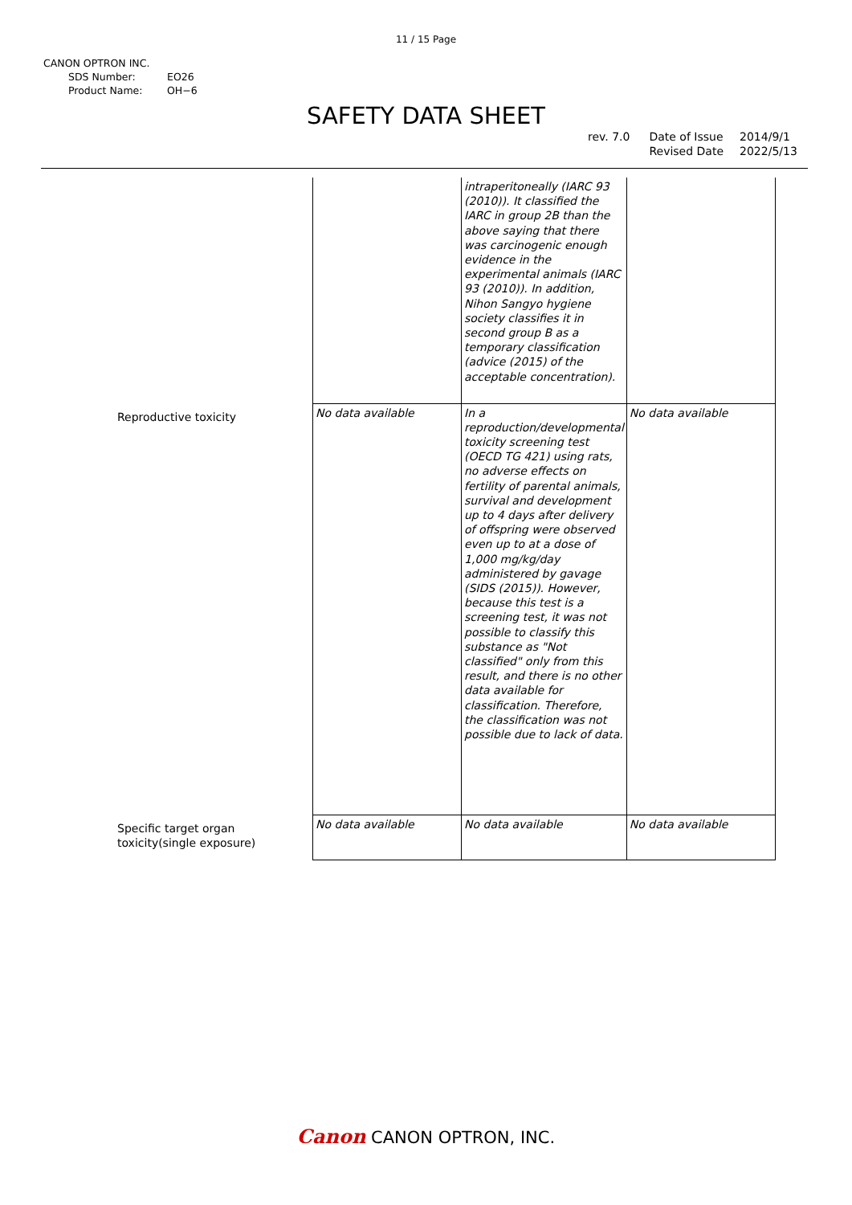11 / 15 Page
CANON OPTRON INC.
SDS Number: EO26
Product Name: OH−6
SAFETY DATA SHEET
rev. 7.0 Date of Issue
Revised Date
2014/9/1
2022/5/13
| | | intraperitoneally (IARC 93 (2010)). It classified the IARC in group 2B than the above saying that there was carcinogenic enough evidence in the experimental animals (IARC 93 (2010)). In addition, Nihon Sangyo hygiene society classifies it in second group B as a temporary classification (advice (2015) of the acceptable concentration). | |
| Reproductive toxicity | No data available | In a reproduction/developmental toxicity screening test (OECD TG 421) using rats, no adverse effects on fertility of parental animals, survival and development up to 4 days after delivery of offspring were observed even up to at a dose of 1,000 mg/kg/day administered by gavage (SIDS (2015)). However, because this test is a screening test, it was not possible to classify this substance as "Not classified" only from this result, and there is no other data available for classification. Therefore, the classification was not possible due to lack of data. | No data available |
| Specific target organ toxicity(single exposure) | No data available | No data available | No data available |
Canon CANON OPTRON, INC.